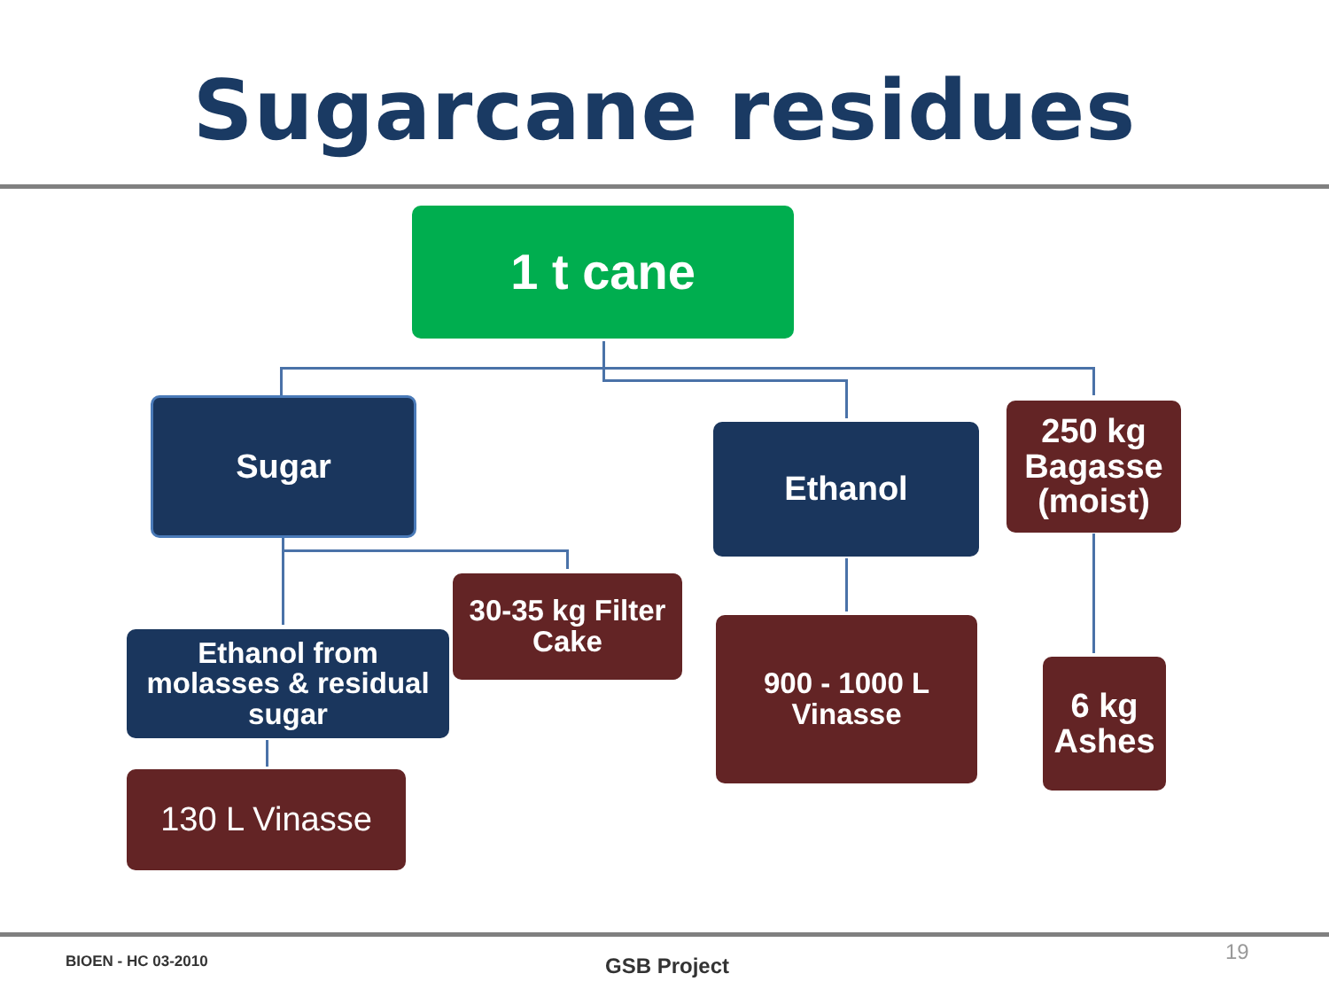Sugarcane residues
1 t cane
Sugar
Ethanol
250 kg
Bagasse
(moist)
30-35 kg Filter
Cake
Ethanol from
molasses & residual
sugar
900 - 1000 L
Vinasse
6 kg
Ashes
130 L Vinasse
BIOEN - HC 03-2010 GSB Project
19